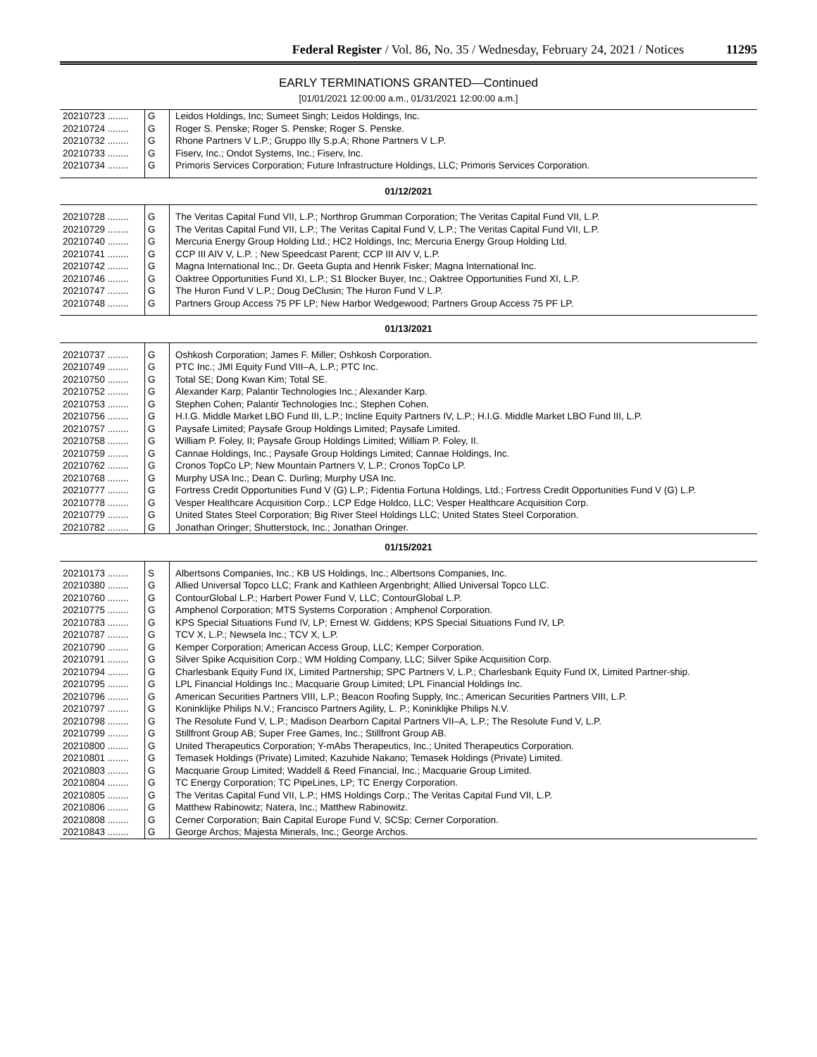Federal Register / Vol. 86, No. 35 / Wednesday, February 24, 2021 / Notices 11295
EARLY TERMINATIONS GRANTED—Continued
[01/01/2021 12:00:00 a.m., 01/31/2021 12:00:00 a.m.]
| 20210723 ........ | G | Leidos Holdings, Inc; Sumeet Singh; Leidos Holdings, Inc. |
| 20210724 ........ | G | Roger S. Penske; Roger S. Penske; Roger S. Penske. |
| 20210732 ........ | G | Rhone Partners V L.P.; Gruppo Illy S.p.A; Rhone Partners V L.P. |
| 20210733 ........ | G | Fiserv, Inc.; Ondot Systems, Inc.; Fiserv, Inc. |
| 20210734 ........ | G | Primoris Services Corporation; Future Infrastructure Holdings, LLC; Primoris Services Corporation. |
| 01/12/2021 | | |
| 20210728 ........ | G | The Veritas Capital Fund VII, L.P.; Northrop Grumman Corporation; The Veritas Capital Fund VII, L.P. |
| 20210729 ........ | G | The Veritas Capital Fund VII, L.P.; The Veritas Capital Fund V, L.P.; The Veritas Capital Fund VII, L.P. |
| 20210740 ........ | G | Mercuria Energy Group Holding Ltd.; HC2 Holdings, Inc; Mercuria Energy Group Holding Ltd. |
| 20210741 ........ | G | CCP III AIV V, L.P. ; New Speedcast Parent; CCP III AIV V, L.P. |
| 20210742 ........ | G | Magna International Inc.; Dr. Geeta Gupta and Henrik Fisker; Magna International Inc. |
| 20210746 ........ | G | Oaktree Opportunities Fund XI, L.P.; S1 Blocker Buyer, Inc.; Oaktree Opportunities Fund XI, L.P. |
| 20210747 ........ | G | The Huron Fund V L.P.; Doug DeClusin; The Huron Fund V L.P. |
| 20210748 ........ | G | Partners Group Access 75 PF LP; New Harbor Wedgewood; Partners Group Access 75 PF LP. |
| 01/13/2021 | | |
| 20210737 ........ | G | Oshkosh Corporation; James F. Miller; Oshkosh Corporation. |
| 20210749 ........ | G | PTC Inc.; JMI Equity Fund VIII–A, L.P.; PTC Inc. |
| 20210750 ........ | G | Total SE; Dong Kwan Kim; Total SE. |
| 20210752 ........ | G | Alexander Karp; Palantir Technologies Inc.; Alexander Karp. |
| 20210753 ........ | G | Stephen Cohen; Palantir Technologies Inc.; Stephen Cohen. |
| 20210756 ........ | G | H.I.G. Middle Market LBO Fund III, L.P.; Incline Equity Partners IV, L.P.; H.I.G. Middle Market LBO Fund III, L.P. |
| 20210757 ........ | G | Paysafe Limited; Paysafe Group Holdings Limited; Paysafe Limited. |
| 20210758 ........ | G | William P. Foley, II; Paysafe Group Holdings Limited; William P. Foley, II. |
| 20210759 ........ | G | Cannae Holdings, Inc.; Paysafe Group Holdings Limited; Cannae Holdings, Inc. |
| 20210762 ........ | G | Cronos TopCo LP; New Mountain Partners V, L.P.; Cronos TopCo LP. |
| 20210768 ........ | G | Murphy USA Inc.; Dean C. Durling; Murphy USA Inc. |
| 20210777 ........ | G | Fortress Credit Opportunities Fund V (G) L.P.; Fidentia Fortuna Holdings, Ltd.; Fortress Credit Opportunities Fund V (G) L.P. |
| 20210778 ........ | G | Vesper Healthcare Acquisition Corp.; LCP Edge Holdco, LLC; Vesper Healthcare Acquisition Corp. |
| 20210779 ........ | G | United States Steel Corporation; Big River Steel Holdings LLC; United States Steel Corporation. |
| 20210782 ........ | G | Jonathan Oringer; Shutterstock, Inc.; Jonathan Oringer. |
| 01/15/2021 | | |
| 20210173 ........ | S | Albertsons Companies, Inc.; KB US Holdings, Inc.; Albertsons Companies, Inc. |
| 20210380 ........ | G | Allied Universal Topco LLC; Frank and Kathleen Argenbright; Allied Universal Topco LLC. |
| 20210760 ........ | G | ContourGlobal L.P.; Harbert Power Fund V, LLC; ContourGlobal L.P. |
| 20210775 ........ | G | Amphenol Corporation; MTS Systems Corporation ; Amphenol Corporation. |
| 20210783 ........ | G | KPS Special Situations Fund IV, LP; Ernest W. Giddens; KPS Special Situations Fund IV, LP. |
| 20210787 ........ | G | TCV X, L.P.; Newsela Inc.; TCV X, L.P. |
| 20210790 ........ | G | Kemper Corporation; American Access Group, LLC; Kemper Corporation. |
| 20210791 ........ | G | Silver Spike Acquisition Corp.; WM Holding Company, LLC; Silver Spike Acquisition Corp. |
| 20210794 ........ | G | Charlesbank Equity Fund IX, Limited Partnership; SPC Partners V, L.P.; Charlesbank Equity Fund IX, Limited Partner-ship. |
| 20210795 ........ | G | LPL Financial Holdings Inc.; Macquarie Group Limited; LPL Financial Holdings Inc. |
| 20210796 ........ | G | American Securities Partners VIII, L.P.; Beacon Roofing Supply, Inc.; American Securities Partners VIII, L.P. |
| 20210797 ........ | G | Koninklijke Philips N.V.; Francisco Partners Agility, L. P.; Koninklijke Philips N.V. |
| 20210798 ........ | G | The Resolute Fund V, L.P.; Madison Dearborn Capital Partners VII–A, L.P.; The Resolute Fund V, L.P. |
| 20210799 ........ | G | Stillfront Group AB; Super Free Games, Inc.; Stillfront Group AB. |
| 20210800 ........ | G | United Therapeutics Corporation; Y-mAbs Therapeutics, Inc.; United Therapeutics Corporation. |
| 20210801 ........ | G | Temasek Holdings (Private) Limited; Kazuhide Nakano; Temasek Holdings (Private) Limited. |
| 20210803 ........ | G | Macquarie Group Limited; Waddell & Reed Financial, Inc.; Macquarie Group Limited. |
| 20210804 ........ | G | TC Energy Corporation; TC PipeLines, LP; TC Energy Corporation. |
| 20210805 ........ | G | The Veritas Capital Fund VII, L.P.; HMS Holdings Corp.; The Veritas Capital Fund VII, L.P. |
| 20210806 ........ | G | Matthew Rabinowitz; Natera, Inc.; Matthew Rabinowitz. |
| 20210808 ........ | G | Cerner Corporation; Bain Capital Europe Fund V, SCSp; Cerner Corporation. |
| 20210843 ........ | G | George Archos; Majesta Minerals, Inc.; George Archos. |